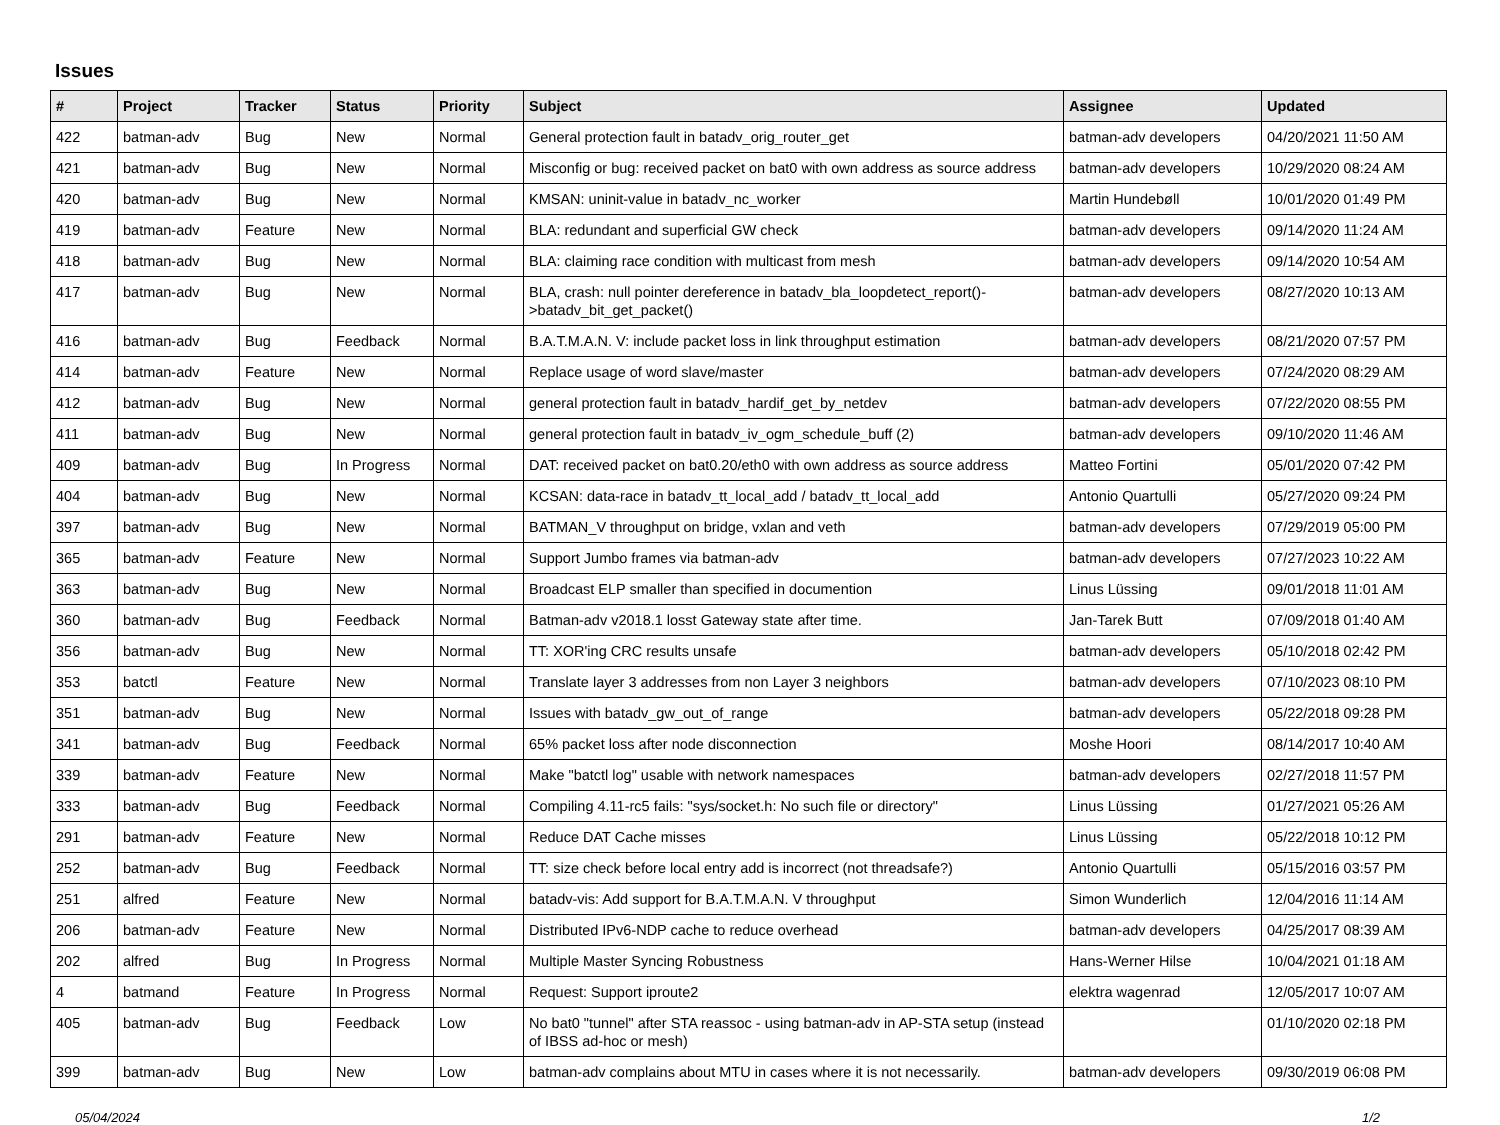Issues
| # | Project | Tracker | Status | Priority | Subject | Assignee | Updated |
| --- | --- | --- | --- | --- | --- | --- | --- |
| 422 | batman-adv | Bug | New | Normal | General protection fault in batadv_orig_router_get | batman-adv developers | 04/20/2021 11:50 AM |
| 421 | batman-adv | Bug | New | Normal | Misconfig or bug: received packet on bat0 with own address as source address | batman-adv developers | 10/29/2020 08:24 AM |
| 420 | batman-adv | Bug | New | Normal | KMSAN: uninit-value in batadv_nc_worker | Martin Hundebøll | 10/01/2020 01:49 PM |
| 419 | batman-adv | Feature | New | Normal | BLA: redundant and superficial GW check | batman-adv developers | 09/14/2020 11:24 AM |
| 418 | batman-adv | Bug | New | Normal | BLA: claiming race condition with multicast from mesh | batman-adv developers | 09/14/2020 10:54 AM |
| 417 | batman-adv | Bug | New | Normal | BLA, crash: null pointer dereference in batadv_bla_loopdetect_report()->batadv_bit_get_packet() | batman-adv developers | 08/27/2020 10:13 AM |
| 416 | batman-adv | Bug | Feedback | Normal | B.A.T.M.A.N. V: include packet loss in link throughput estimation | batman-adv developers | 08/21/2020 07:57 PM |
| 414 | batman-adv | Feature | New | Normal | Replace usage of word slave/master | batman-adv developers | 07/24/2020 08:29 AM |
| 412 | batman-adv | Bug | New | Normal | general protection fault in batadv_hardif_get_by_netdev | batman-adv developers | 07/22/2020 08:55 PM |
| 411 | batman-adv | Bug | New | Normal | general protection fault in batadv_iv_ogm_schedule_buff (2) | batman-adv developers | 09/10/2020 11:46 AM |
| 409 | batman-adv | Bug | In Progress | Normal | DAT: received packet on bat0.20/eth0 with own address as source address | Matteo Fortini | 05/01/2020 07:42 PM |
| 404 | batman-adv | Bug | New | Normal | KCSAN: data-race in batadv_tt_local_add / batadv_tt_local_add | Antonio Quartulli | 05/27/2020 09:24 PM |
| 397 | batman-adv | Bug | New | Normal | BATMAN_V throughput on bridge, vxlan and veth | batman-adv developers | 07/29/2019 05:00 PM |
| 365 | batman-adv | Feature | New | Normal | Support Jumbo frames via batman-adv | batman-adv developers | 07/27/2023 10:22 AM |
| 363 | batman-adv | Bug | New | Normal | Broadcast ELP smaller than specified in documention | Linus Lüssing | 09/01/2018 11:01 AM |
| 360 | batman-adv | Bug | Feedback | Normal | Batman-adv v2018.1 losst Gateway state after time. | Jan-Tarek Butt | 07/09/2018 01:40 AM |
| 356 | batman-adv | Bug | New | Normal | TT: XOR'ing CRC results unsafe | batman-adv developers | 05/10/2018 02:42 PM |
| 353 | batctl | Feature | New | Normal | Translate layer 3 addresses from non Layer 3 neighbors | batman-adv developers | 07/10/2023 08:10 PM |
| 351 | batman-adv | Bug | New | Normal | Issues with batadv_gw_out_of_range | batman-adv developers | 05/22/2018 09:28 PM |
| 341 | batman-adv | Bug | Feedback | Normal | 65% packet loss after node disconnection | Moshe Hoori | 08/14/2017 10:40 AM |
| 339 | batman-adv | Feature | New | Normal | Make "batctl log" usable with network namespaces | batman-adv developers | 02/27/2018 11:57 PM |
| 333 | batman-adv | Bug | Feedback | Normal | Compiling 4.11-rc5 fails: "sys/socket.h: No such file or directory" | Linus Lüssing | 01/27/2021 05:26 AM |
| 291 | batman-adv | Feature | New | Normal | Reduce DAT Cache misses | Linus Lüssing | 05/22/2018 10:12 PM |
| 252 | batman-adv | Bug | Feedback | Normal | TT: size check before local entry add is incorrect (not threadsafe?) | Antonio Quartulli | 05/15/2016 03:57 PM |
| 251 | alfred | Feature | New | Normal | batadv-vis: Add support for B.A.T.M.A.N. V throughput | Simon Wunderlich | 12/04/2016 11:14 AM |
| 206 | batman-adv | Feature | New | Normal | Distributed IPv6-NDP cache to reduce overhead | batman-adv developers | 04/25/2017 08:39 AM |
| 202 | alfred | Bug | In Progress | Normal | Multiple Master Syncing Robustness | Hans-Werner Hilse | 10/04/2021 01:18 AM |
| 4 | batmand | Feature | In Progress | Normal | Request: Support iproute2 | elektra wagenrad | 12/05/2017 10:07 AM |
| 405 | batman-adv | Bug | Feedback | Low | No bat0 "tunnel" after STA reassoc - using batman-adv in AP-STA setup (instead of IBSS ad-hoc or mesh) | | 01/10/2020 02:18 PM |
| 399 | batman-adv | Bug | New | Low | batman-adv complains about MTU in cases where it is not necessarily. | batman-adv developers | 09/30/2019 06:08 PM |
05/04/2024 1/2